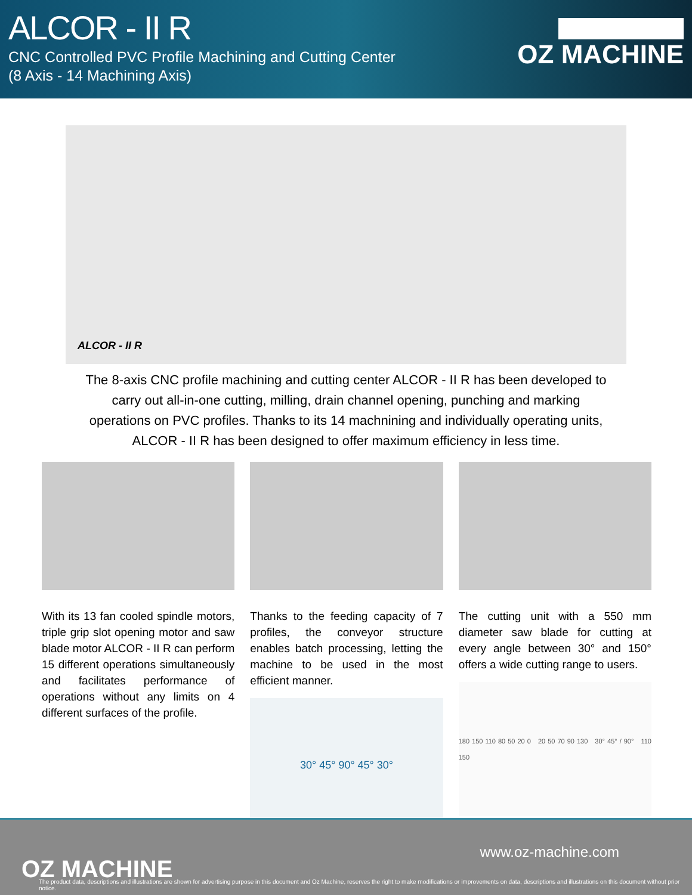ALCOR - II R
CNC Controlled PVC Profile Machining and Cutting Center
(8 Axis - 14 Machining Axis)
OZ MACHINE
ALCOR - II R
The 8-axis CNC profile machining and cutting center ALCOR - II R has been developed to carry out all-in-one cutting, milling, drain channel opening, punching and marking operations on PVC profiles. Thanks to its 14 machnining and individually operating units, ALCOR - II R has been designed to offer maximum efficiency in less time.
With its 13 fan cooled spindle motors, triple grip slot opening motor and saw blade motor ALCOR - II R can perform 15 different operations simultaneously and facilitates performance of operations without any limits on 4 different surfaces of the profile.
Thanks to the feeding capacity of 7 profiles, the conveyor structure enables batch processing, letting the machine to be used in the most efficient manner.
30° 45° 90° 45° 30°
The cutting unit with a 550 mm diameter saw blade for cutting at every angle between 30° and 150° offers a wide cutting range to users.
180 150 110 80 50 20 0 20 50 70 90 130 30° 45° / 90° 110 150
OZ MACHINE
www.oz-machine.com
The product data, descriptions and illustrations are shown for advertising purpose in this document and Oz Machine, reserves the right to make modifications or improvements on data, descriptions and illustrations on this document without prior notice.